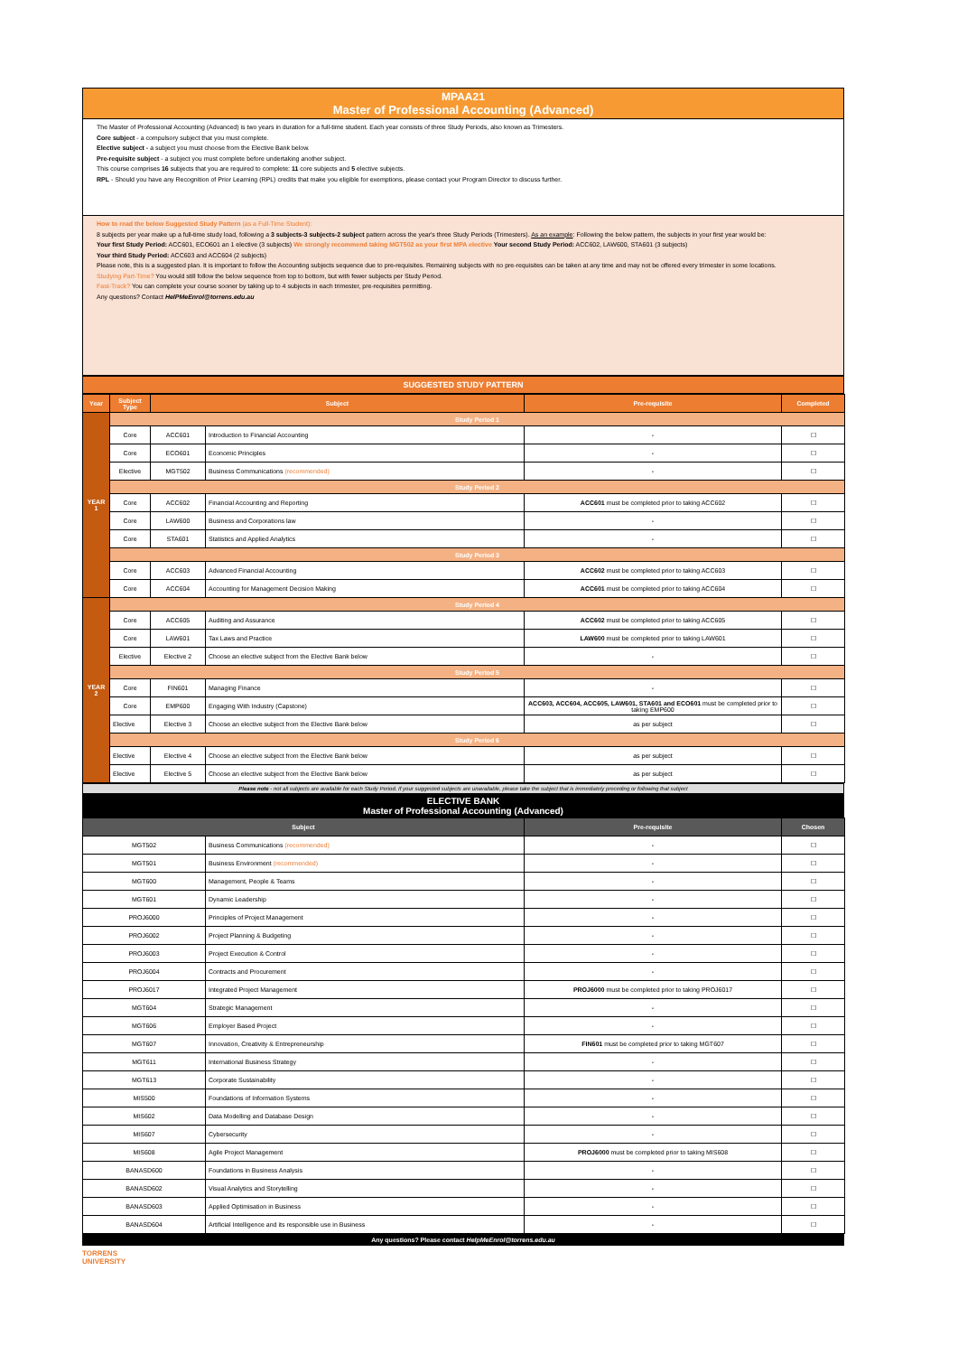MPAA21
Master of Professional Accounting (Advanced)
The Master of Professional Accounting (Advanced) is two years in duration for a full-time student. Each year consists of three Study Periods, also known as Trimesters.
Core subject - a compulsory subject that you must complete.
Elective subject - a subject you must choose from the Elective Bank below.
Pre-requisite subject - a subject you must complete before undertaking another subject.
This course comprises 16 subjects that you are required to complete: 11 core subjects and 5 elective subjects.
RPL - Should you have any Recognition of Prior Learning (RPL) credits that make you eligible for exemptions, please contact your Program Director to discuss further.
How to read the below Suggested Study Pattern (as a Full-Time Student):
8 subjects per year make up a full-time study load, following a 3 subjects-3 subjects-2 subject pattern across the year's three Study Periods (Trimesters). As an example: Following the below pattern, the subjects in your first year would be:
Your first Study Period: ACC601, ECO601 an 1 elective (3 subjects) We strongly recommend taking MGT502 as your first MPA elective Your second Study Period: ACC602, LAW600, STA601 (3 subjects)
Your third Study Period: ACC603 and ACC604 (2 subjects)
Please note, this is a suggested plan. It is important to follow the Accounting subjects sequence due to pre-requisites. Remaining subjects with no pre-requisites can be taken at any time and may not be offered every trimester in some locations.
Studying Part-Time? You would still follow the below sequence from top to bottom, but with fewer subjects per Study Period.
Fast-Track? You can complete your course sooner by taking up to 4 subjects in each trimester, pre-requisites permitting.
Any questions? Contact HelPMeEnrol@torrens.edu.au
SUGGESTED STUDY PATTERN
| Year | Subject Type | Subject | | Pre-requisite | Completed |
| --- | --- | --- | --- | --- | --- |
| YEAR 1 | Study Period 1 | | | | |
| | Core | ACC601 | Introduction to Financial Accounting | - | ☐ |
| | Core | ECO601 | Economic Principles | - | ☐ |
| | Elective | MGT502 | Business Communications (recommended) | - | ☐ |
| | Study Period 2 | | | | |
| | Core | ACC602 | Financial Accounting and Reporting | ACC601 must be completed prior to taking ACC602 | ☐ |
| | Core | LAW600 | Business and Corporations law | - | ☐ |
| | Core | STA601 | Statistics and Applied Analytics | - | ☐ |
| | Study Period 3 | | | | |
| | Core | ACC603 | Advanced Financial Accounting | ACC602 must be completed prior to taking ACC603 | ☐ |
| | Core | ACC604 | Accounting for Management Decision Making | ACC601 must be completed prior to taking ACC604 | ☐ |
| YEAR 2 | Study Period 4 | | | | |
| | Core | ACC605 | Auditing and Assurance | ACC602 must be completed prior to taking ACC605 | ☐ |
| | Core | LAW601 | Tax Laws and Practice | LAW600 must be completed prior to taking LAW601 | ☐ |
| | Elective | Elective 2 | Choose an elective subject from the Elective Bank below | - | ☐ |
| | Study Period 5 | | | | |
| | Core | FIN601 | Managing Finance | - | ☐ |
| | Core | EMP600 | Engaging With Industry (Capstone) | ACC603, ACC604, ACC605, LAW601, STA601 and ECO601 must be completed prior to taking EMP600 | ☐ |
| | Elective | Elective 3 | Choose an elective subject from the Elective Bank below | as per subject | ☐ |
| | Study Period 6 | | | | |
| | Elective | Elective 4 | Choose an elective subject from the Elective Bank below | as per subject | ☐ |
| | Elective | Elective 5 | Choose an elective subject from the Elective Bank below | as per subject | ☐ |
Please note - not all subjects are available for each Study Period. If your suggested subjects are unavailable, please take the subject that is immediately preceding or following that subject
ELECTIVE BANK
Master of Professional Accounting (Advanced)
| Subject | | Pre-requisite | Chosen |
| --- | --- | --- | --- |
| MGT502 | Business Communications (recommended) | - | ☐ |
| MGT501 | Business Environment (recommended) | - | ☐ |
| MGT600 | Management, People & Teams | - | ☐ |
| MGT601 | Dynamic Leadership | - | ☐ |
| PROJ6000 | Principles of Project Management | - | ☐ |
| PROJ6002 | Project Planning & Budgeting | - | ☐ |
| PROJ6003 | Project Execution & Control | - | ☐ |
| PROJ6004 | Contracts and Procurement | - | ☐ |
| PROJ6017 | Integrated Project Management | PROJ6000 must be completed prior to taking PROJ6017 | ☐ |
| MGT604 | Strategic Management | - | ☐ |
| MGT606 | Employer Based Project | - | ☐ |
| MGT607 | Innovation, Creativity & Entrepreneurship | FIN601 must be completed prior to taking MGT607 | ☐ |
| MGT611 | International Business Strategy | - | ☐ |
| MGT613 | Corporate Sustainability | - | ☐ |
| MIS500 | Foundations of Information Systems | - | ☐ |
| MIS602 | Data Modelling and Database Design | - | ☐ |
| MIS607 | Cybersecurity | - | ☐ |
| MIS608 | Agile Project Management | PROJ6000 must be completed prior to taking MIS608 | ☐ |
| BANASD600 | Foundations in Business Analysis | - | ☐ |
| BANASD602 | Visual Analytics and Storytelling | - | ☐ |
| BANASD603 | Applied Optimisation in Business | - | ☐ |
| BANASD604 | Artificial Intelligence and its responsible use in Business | - | ☐ |
Any questions? Please contact HelpMeEnrol@torrens.edu.au
TORRENS
UNIVERSITY